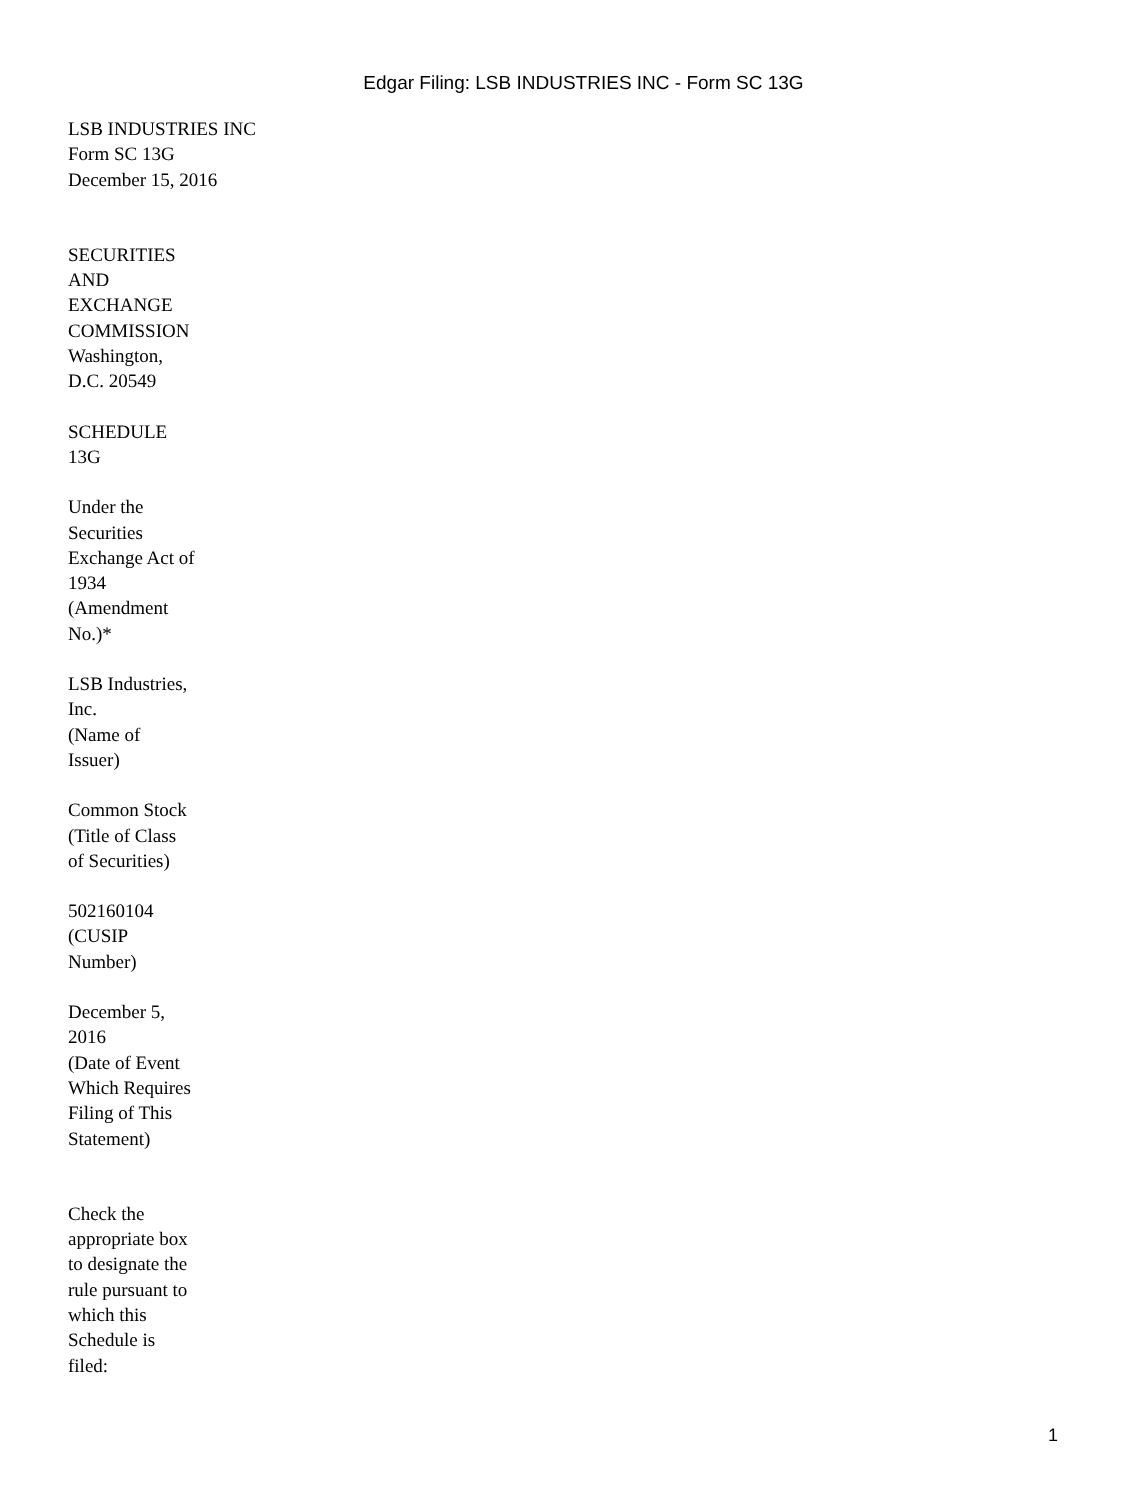Edgar Filing: LSB INDUSTRIES INC - Form SC 13G
LSB INDUSTRIES INC
Form SC 13G
December 15, 2016
SECURITIES
AND
EXCHANGE
COMMISSION
Washington,
D.C. 20549
SCHEDULE
13G
Under the
Securities
Exchange Act of
1934
(Amendment
No.)*
LSB Industries,
Inc.
(Name of
Issuer)
Common Stock
(Title of Class
of Securities)
502160104
(CUSIP
Number)
December 5,
2016
(Date of Event
Which Requires
Filing of This
Statement)
Check the
appropriate box
to designate the
rule pursuant to
which this
Schedule is
filed:
1